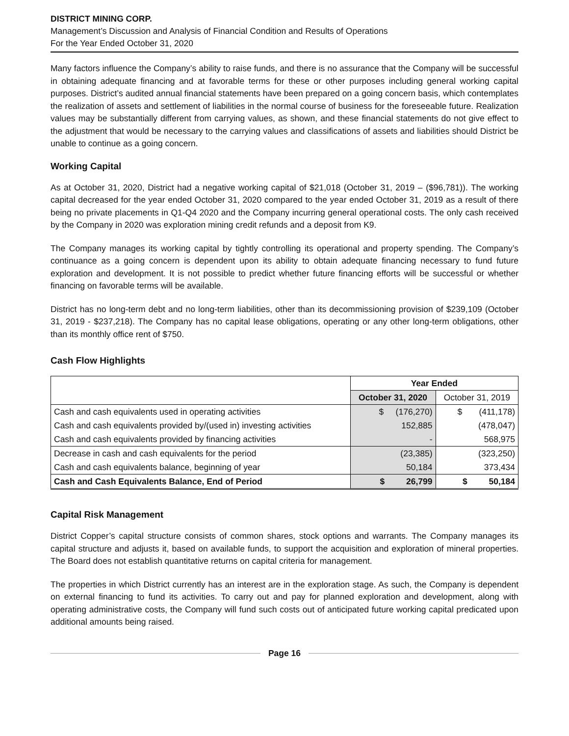DISTRICT MINING CORP.
Management’s Discussion and Analysis of Financial Condition and Results of Operations
For the Year Ended October 31, 2020
Many factors influence the Company’s ability to raise funds, and there is no assurance that the Company will be successful in obtaining adequate financing and at favorable terms for these or other purposes including general working capital purposes. District’s audited annual financial statements have been prepared on a going concern basis, which contemplates the realization of assets and settlement of liabilities in the normal course of business for the foreseeable future. Realization values may be substantially different from carrying values, as shown, and these financial statements do not give effect to the adjustment that would be necessary to the carrying values and classifications of assets and liabilities should District be unable to continue as a going concern.
Working Capital
As at October 31, 2020, District had a negative working capital of $21,018 (October 31, 2019 – ($96,781)). The working capital decreased for the year ended October 31, 2020 compared to the year ended October 31, 2019 as a result of there being no private placements in Q1-Q4 2020 and the Company incurring general operational costs. The only cash received by the Company in 2020 was exploration mining credit refunds and a deposit from K9.
The Company manages its working capital by tightly controlling its operational and property spending. The Company’s continuance as a going concern is dependent upon its ability to obtain adequate financing necessary to fund future exploration and development. It is not possible to predict whether future financing efforts will be successful or whether financing on favorable terms will be available.
District has no long-term debt and no long-term liabilities, other than its decommissioning provision of $239,109 (October 31, 2019 - $237,218). The Company has no capital lease obligations, operating or any other long-term obligations, other than its monthly office rent of $750.
Cash Flow Highlights
| | Year Ended | |
| --- | --- | --- |
| | October 31, 2020 | October 31, 2019 |
| Cash and cash equivalents used in operating activities | $ (176,270) | $ (411,178) |
| Cash and cash equivalents provided by/(used in) investing activities | 152,885 | (478,047) |
| Cash and cash equivalents provided by financing activities | - | 568,975 |
| Decrease in cash and cash equivalents for the period | (23,385) | (323,250) |
| Cash and cash equivalents balance, beginning of year | 50,184 | 373,434 |
| Cash and Cash Equivalents Balance, End of Period | $ 26,799 | $ 50,184 |
Capital Risk Management
District Copper’s capital structure consists of common shares, stock options and warrants. The Company manages its capital structure and adjusts it, based on available funds, to support the acquisition and exploration of mineral properties. The Board does not establish quantitative returns on capital criteria for management.
The properties in which District currently has an interest are in the exploration stage. As such, the Company is dependent on external financing to fund its activities. To carry out and pay for planned exploration and development, along with operating administrative costs, the Company will fund such costs out of anticipated future working capital predicated upon additional amounts being raised.
Page 16